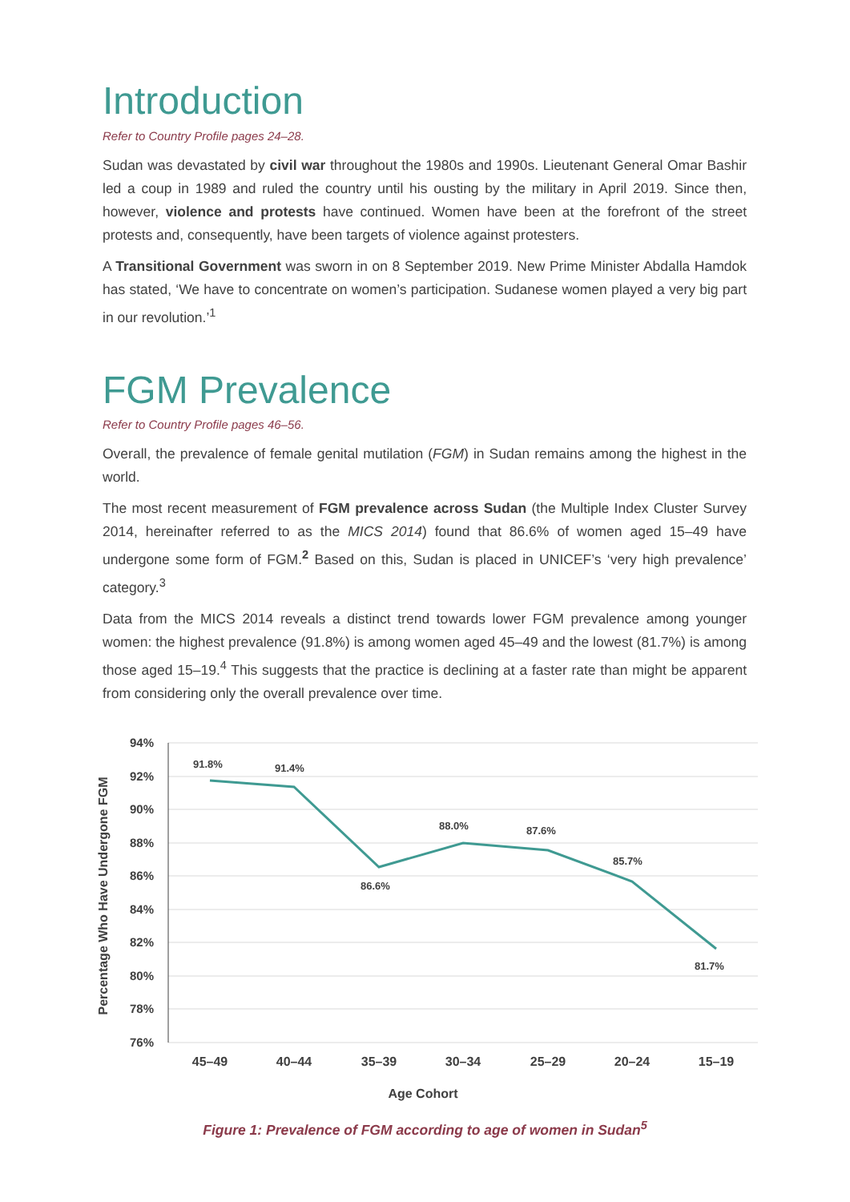Introduction
Refer to Country Profile pages 24–28.
Sudan was devastated by civil war throughout the 1980s and 1990s. Lieutenant General Omar Bashir led a coup in 1989 and ruled the country until his ousting by the military in April 2019. Since then, however, violence and protests have continued. Women have been at the forefront of the street protests and, consequently, have been targets of violence against protesters.
A Transitional Government was sworn in on 8 September 2019. New Prime Minister Abdalla Hamdok has stated, ‘We have to concentrate on women’s participation. Sudanese women played a very big part in our revolution.’<sup>1</sup>
FGM Prevalence
Refer to Country Profile pages 46–56.
Overall, the prevalence of female genital mutilation (FGM) in Sudan remains among the highest in the world.
The most recent measurement of FGM prevalence across Sudan (the Multiple Index Cluster Survey 2014, hereinafter referred to as the MICS 2014) found that 86.6% of women aged 15–49 have undergone some form of FGM.<sup>2</sup> Based on this, Sudan is placed in UNICEF’s ‘very high prevalence’ category.<sup>3</sup>
Data from the MICS 2014 reveals a distinct trend towards lower FGM prevalence among younger women: the highest prevalence (91.8%) is among women aged 45–49 and the lowest (81.7%) is among those aged 15–19.<sup>4</sup> This suggests that the practice is declining at a faster rate than might be apparent from considering only the overall prevalence over time.
94%
92%
90%
88%
86%
84%
82%
80%
78%
76%
91.8%
91.4%
86.6%
88.0%
87.6%
85.7%
81.7%
45–49
40–44
35–39
30–34
25–29
20–24
15–19
Age Cohort
Percentage Who Have Undergone FGM
Figure 1: Prevalence of FGM according to age of women in Sudan<sup>5</sup>